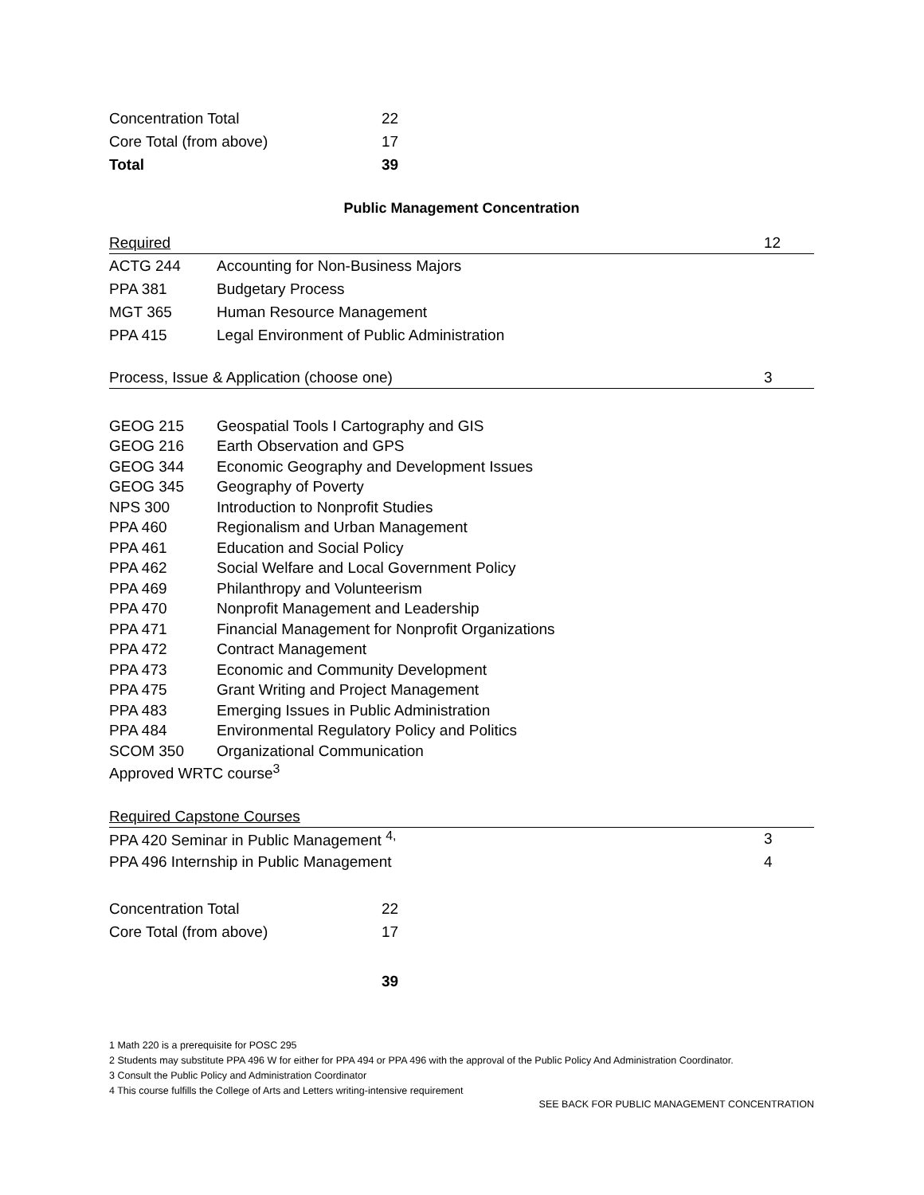| Concentration Total | 22 |
| Core Total (from above) | 17 |
| Total | 39 |
Public Management Concentration
Required 12
| ACTG 244 | Accounting for Non-Business Majors |
| PPA 381 | Budgetary Process |
| MGT 365 | Human Resource Management |
| PPA 415 | Legal Environment of Public Administration |
Process, Issue & Application (choose one) 3
| GEOG 215 | Geospatial Tools I Cartography and GIS |
| GEOG 216 | Earth Observation and GPS |
| GEOG 344 | Economic Geography and Development Issues |
| GEOG 345 | Geography of Poverty |
| NPS 300 | Introduction to Nonprofit Studies |
| PPA 460 | Regionalism and Urban Management |
| PPA 461 | Education and Social Policy |
| PPA 462 | Social Welfare and Local Government Policy |
| PPA 469 | Philanthropy and Volunteerism |
| PPA 470 | Nonprofit Management and Leadership |
| PPA 471 | Financial Management for Nonprofit Organizations |
| PPA 472 | Contract Management |
| PPA 473 | Economic and Community Development |
| PPA 475 | Grant Writing and Project Management |
| PPA 483 | Emerging Issues in Public Administration |
| PPA 484 | Environmental Regulatory Policy and Politics |
| SCOM 350 | Organizational Communication |
| Approved WRTC course<sup>3</sup> | |
Required Capstone Courses
| PPA 420 Seminar in Public Management <sup>4,</sup> | 3 |
| PPA 496 Internship in Public Management | 4 |
| Concentration Total | 22 |
| Core Total (from above) | 17 |
| | 39 |
1 Math 220 is a prerequisite for POSC 295
2 Students may substitute PPA 496 W for either for PPA 494 or PPA 496 with the approval of the Public Policy And Administration Coordinator.
3 Consult the Public Policy and Administration Coordinator
4 This course fulfills the College of Arts and Letters writing-intensive requirement
SEE BACK FOR PUBLIC MANAGEMENT CONCENTRATION